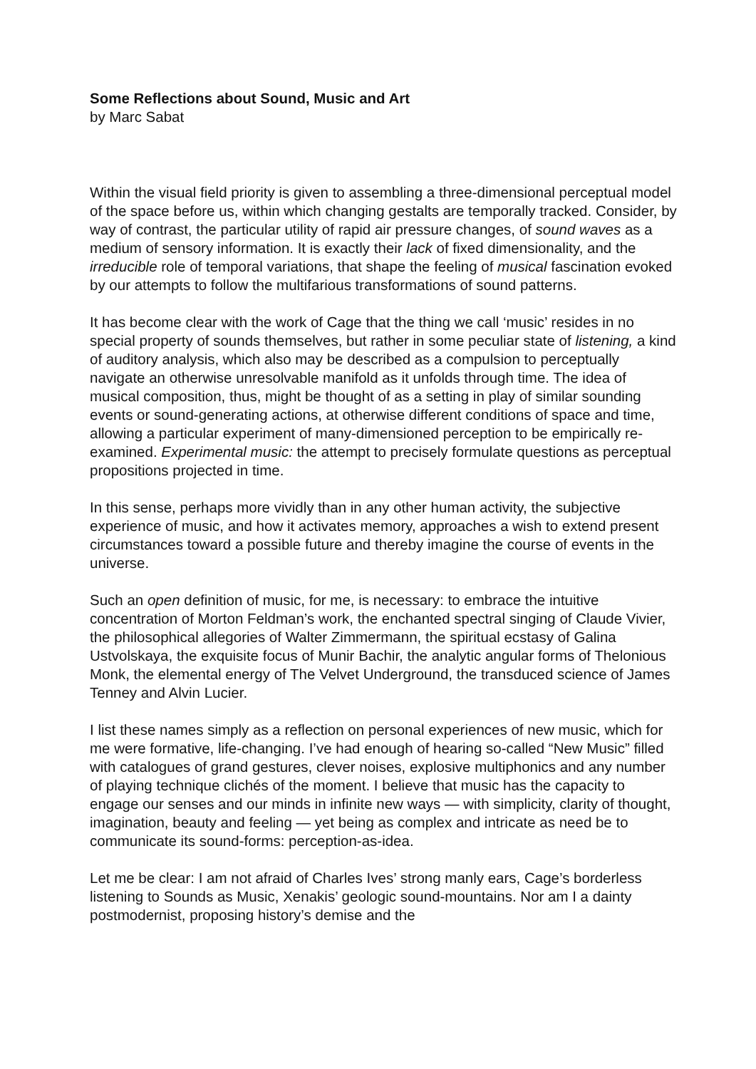Some Reflections about Sound, Music and Art
by Marc Sabat
Within the visual field priority is given to assembling a three-dimensional perceptual model of the space before us, within which changing gestalts are temporally tracked. Consider, by way of contrast, the particular utility of rapid air pressure changes, of sound waves as a medium of sensory information. It is exactly their lack of fixed dimensionality, and the irreducible role of temporal variations, that shape the feeling of musical fascination evoked by our attempts to follow the multifarious transformations of sound patterns.
It has become clear with the work of Cage that the thing we call ‘music’ resides in no special property of sounds themselves, but rather in some peculiar state of listening, a kind of auditory analysis, which also may be described as a compulsion to perceptually navigate an otherwise unresolvable manifold as it unfolds through time. The idea of musical composition, thus, might be thought of as a setting in play of similar sounding events or sound-generating actions, at otherwise different conditions of space and time, allowing a particular experiment of many-dimensioned perception to be empirically re-examined. Experimental music: the attempt to precisely formulate questions as perceptual propositions projected in time.
In this sense, perhaps more vividly than in any other human activity, the subjective experience of music, and how it activates memory, approaches a wish to extend present circumstances toward a possible future and thereby imagine the course of events in the universe.
Such an open definition of music, for me, is necessary: to embrace the intuitive concentration of Morton Feldman’s work, the enchanted spectral singing of Claude Vivier, the philosophical allegories of Walter Zimmermann, the spiritual ecstasy of Galina Ustvolskaya, the exquisite focus of Munir Bachir, the analytic angular forms of Thelonious Monk, the elemental energy of The Velvet Underground, the transduced science of James Tenney and Alvin Lucier.
I list these names simply as a reflection on personal experiences of new music, which for me were formative, life-changing. I’ve had enough of hearing so-called “New Music” filled with catalogues of grand gestures, clever noises, explosive multiphonics and any number of playing technique clichés of the moment. I believe that music has the capacity to engage our senses and our minds in infinite new ways — with simplicity, clarity of thought, imagination, beauty and feeling — yet being as complex and intricate as need be to communicate its sound-forms: perception-as-idea.
Let me be clear: I am not afraid of Charles Ives’ strong manly ears, Cage’s borderless listening to Sounds as Music, Xenakis’ geologic sound-mountains. Nor am I a dainty postmodernist, proposing history’s demise and the